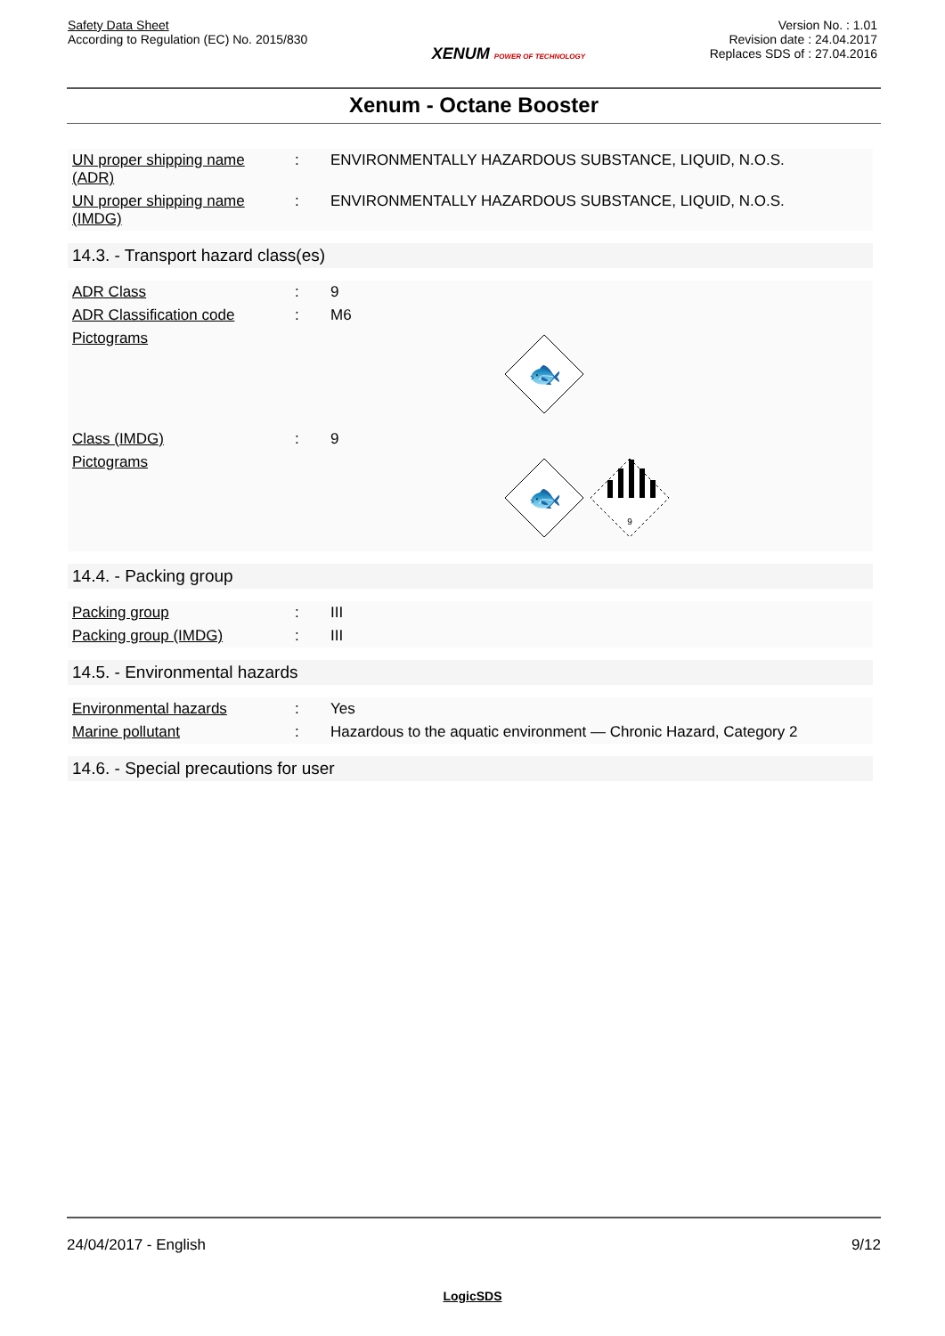Safety Data Sheet
According to Regulation (EC) No. 2015/830
XENUM POWER OF TECHNOLOGY
Version No. : 1.01
Revision date : 24.04.2017
Replaces SDS of : 27.04.2016
Xenum - Octane Booster
| UN proper shipping name (ADR) | : | ENVIRONMENTALLY HAZARDOUS SUBSTANCE, LIQUID, N.O.S. |
| UN proper shipping name (IMDG) | : | ENVIRONMENTALLY HAZARDOUS SUBSTANCE, LIQUID, N.O.S. |
14.3. - Transport hazard class(es)
| ADR Class | : | 9 |
| ADR Classification code | : | M6 |
| Pictograms | | 🐟 |
| Class (IMDG) | : | 9 |
| Pictograms | | 🐟 9 |
14.4. - Packing group
| Packing group | : | III |
| Packing group (IMDG) | : | III |
14.5. - Environmental hazards
| Environmental hazards | : | Yes |
| Marine pollutant | : | Hazardous to the aquatic environment — Chronic Hazard, Category 2 |
14.6. - Special precautions for user
24/04/2017 - English 9/12
LogicSDS